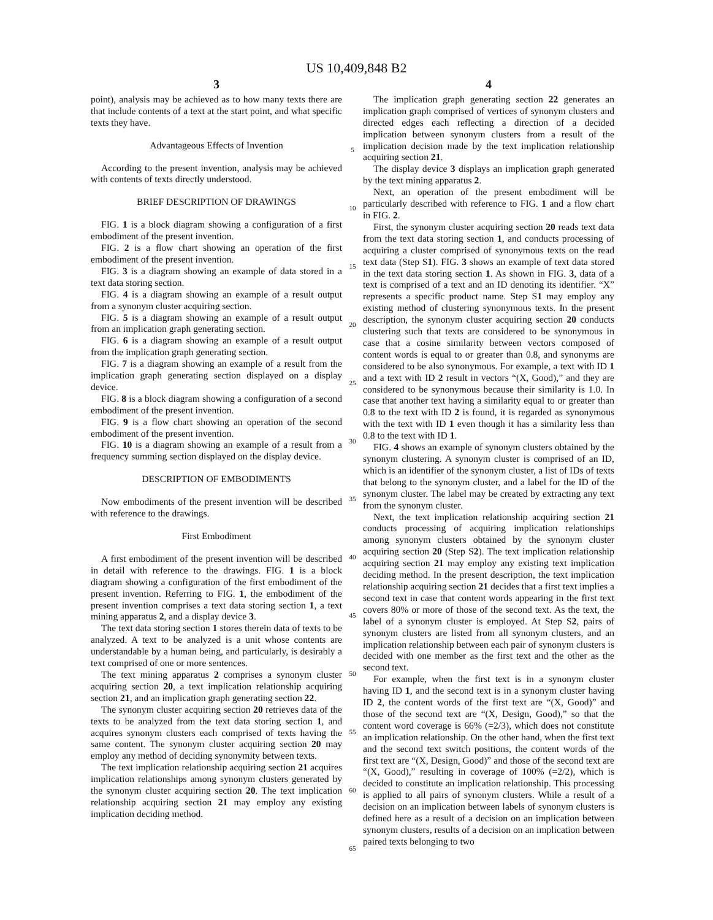US 10,409,848 B2
3
point), analysis may be achieved as to how many texts there are that include contents of a text at the start point, and what specific texts they have.
Advantageous Effects of Invention
According to the present invention, analysis may be achieved with contents of texts directly understood.
BRIEF DESCRIPTION OF DRAWINGS
FIG. 1 is a block diagram showing a configuration of a first embodiment of the present invention.
FIG. 2 is a flow chart showing an operation of the first embodiment of the present invention.
FIG. 3 is a diagram showing an example of data stored in a text data storing section.
FIG. 4 is a diagram showing an example of a result output from a synonym cluster acquiring section.
FIG. 5 is a diagram showing an example of a result output from an implication graph generating section.
FIG. 6 is a diagram showing an example of a result output from the implication graph generating section.
FIG. 7 is a diagram showing an example of a result from the implication graph generating section displayed on a display device.
FIG. 8 is a block diagram showing a configuration of a second embodiment of the present invention.
FIG. 9 is a flow chart showing an operation of the second embodiment of the present invention.
FIG. 10 is a diagram showing an example of a result from a frequency summing section displayed on the display device.
DESCRIPTION OF EMBODIMENTS
Now embodiments of the present invention will be described with reference to the drawings.
First Embodiment
A first embodiment of the present invention will be described in detail with reference to the drawings. FIG. 1 is a block diagram showing a configuration of the first embodiment of the present invention. Referring to FIG. 1, the embodiment of the present invention comprises a text data storing section 1, a text mining apparatus 2, and a display device 3.
The text data storing section 1 stores therein data of texts to be analyzed. A text to be analyzed is a unit whose contents are understandable by a human being, and particularly, is desirably a text comprised of one or more sentences.
The text mining apparatus 2 comprises a synonym cluster acquiring section 20, a text implication relationship acquiring section 21, and an implication graph generating section 22.
The synonym cluster acquiring section 20 retrieves data of the texts to be analyzed from the text data storing section 1, and acquires synonym clusters each comprised of texts having the same content. The synonym cluster acquiring section 20 may employ any method of deciding synonymity between texts.
The text implication relationship acquiring section 21 acquires implication relationships among synonym clusters generated by the synonym cluster acquiring section 20. The text implication relationship acquiring section 21 may employ any existing implication deciding method.
5
10
15
20
25
30
35
40
45
50
55
60
65
4
The implication graph generating section 22 generates an implication graph comprised of vertices of synonym clusters and directed edges each reflecting a direction of a decided implication between synonym clusters from a result of the implication decision made by the text implication relationship acquiring section 21.
The display device 3 displays an implication graph generated by the text mining apparatus 2.
Next, an operation of the present embodiment will be particularly described with reference to FIG. 1 and a flow chart in FIG. 2.
First, the synonym cluster acquiring section 20 reads text data from the text data storing section 1, and conducts processing of acquiring a cluster comprised of synonymous texts on the read text data (Step S1). FIG. 3 shows an example of text data stored in the text data storing section 1. As shown in FIG. 3, data of a text is comprised of a text and an ID denoting its identifier. “X” represents a specific product name. Step S1 may employ any existing method of clustering synonymous texts. In the present description, the synonym cluster acquiring section 20 conducts clustering such that texts are considered to be synonymous in case that a cosine similarity between vectors composed of content words is equal to or greater than 0.8, and synonyms are considered to be also synonymous. For example, a text with ID 1 and a text with ID 2 result in vectors “(X, Good),” and they are considered to be synonymous because their similarity is 1.0. In case that another text having a similarity equal to or greater than 0.8 to the text with ID 2 is found, it is regarded as synonymous with the text with ID 1 even though it has a similarity less than 0.8 to the text with ID 1.
FIG. 4 shows an example of synonym clusters obtained by the synonym clustering. A synonym cluster is comprised of an ID, which is an identifier of the synonym cluster, a list of IDs of texts that belong to the synonym cluster, and a label for the ID of the synonym cluster. The label may be created by extracting any text from the synonym cluster.
Next, the text implication relationship acquiring section 21 conducts processing of acquiring implication relationships among synonym clusters obtained by the synonym cluster acquiring section 20 (Step S2). The text implication relationship acquiring section 21 may employ any existing text implication deciding method. In the present description, the text implication relationship acquiring section 21 decides that a first text implies a second text in case that content words appearing in the first text covers 80% or more of those of the second text. As the text, the label of a synonym cluster is employed. At Step S2, pairs of synonym clusters are listed from all synonym clusters, and an implication relationship between each pair of synonym clusters is decided with one member as the first text and the other as the second text.
For example, when the first text is in a synonym cluster having ID 1, and the second text is in a synonym cluster having ID 2, the content words of the first text are “(X, Good)” and those of the second text are “(X, Design, Good),” so that the content word coverage is 66% (=2/3), which does not constitute an implication relationship. On the other hand, when the first text and the second text switch positions, the content words of the first text are “(X, Design, Good)” and those of the second text are “(X, Good),” resulting in coverage of 100% (=2/2), which is decided to constitute an implication relationship. This processing is applied to all pairs of synonym clusters. While a result of a decision on an implication between labels of synonym clusters is defined here as a result of a decision on an implication between synonym clusters, results of a decision on an implication between paired texts belonging to two